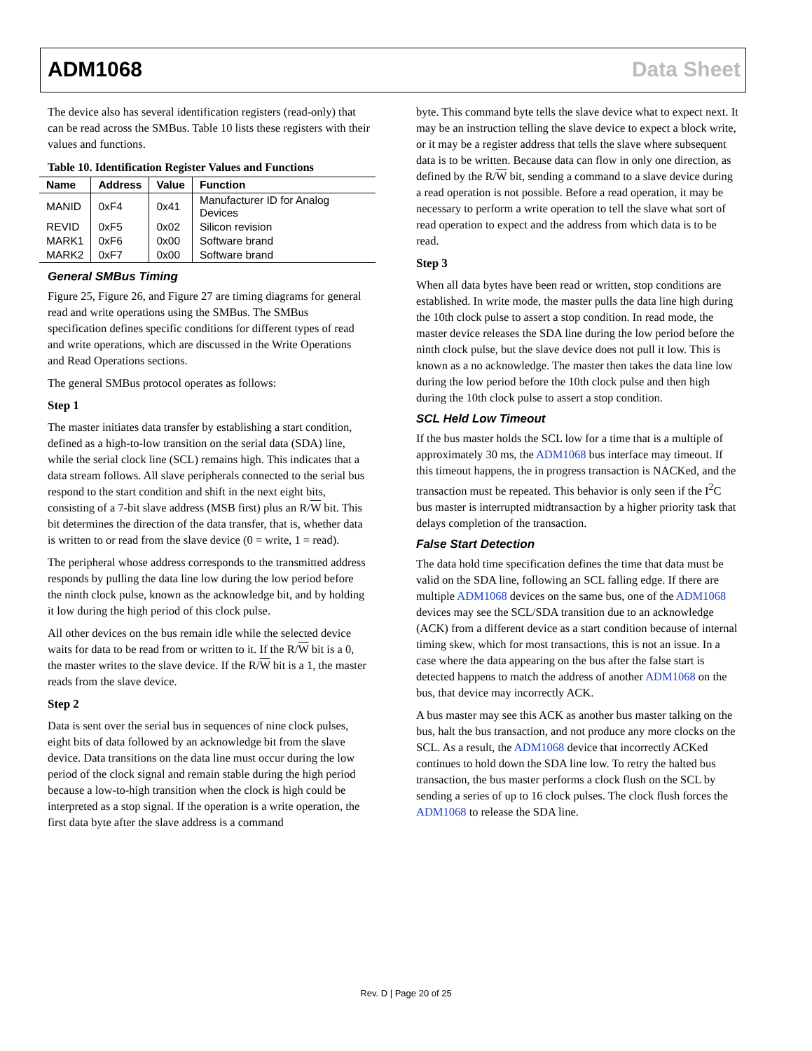ADM1068 Data Sheet
The device also has several identification registers (read-only) that can be read across the SMBus. Table 10 lists these registers with their values and functions.
Table 10. Identification Register Values and Functions
| Name | Address | Value | Function |
| --- | --- | --- | --- |
| MANID | 0xF4 | 0x41 | Manufacturer ID for Analog Devices |
| REVID | 0xF5 | 0x02 | Silicon revision |
| MARK1 | 0xF6 | 0x00 | Software brand |
| MARK2 | 0xF7 | 0x00 | Software brand |
General SMBus Timing
Figure 25, Figure 26, and Figure 27 are timing diagrams for general read and write operations using the SMBus. The SMBus specification defines specific conditions for different types of read and write operations, which are discussed in the Write Operations and Read Operations sections.
The general SMBus protocol operates as follows:
Step 1
The master initiates data transfer by establishing a start condition, defined as a high-to-low transition on the serial data (SDA) line, while the serial clock line (SCL) remains high. This indicates that a data stream follows. All slave peripherals connected to the serial bus respond to the start condition and shift in the next eight bits, consisting of a 7-bit slave address (MSB first) plus an R/W bit. This bit determines the direction of the data transfer, that is, whether data is written to or read from the slave device (0 = write, 1 = read).
The peripheral whose address corresponds to the transmitted address responds by pulling the data line low during the low period before the ninth clock pulse, known as the acknowledge bit, and by holding it low during the high period of this clock pulse.
All other devices on the bus remain idle while the selected device waits for data to be read from or written to it. If the R/W bit is a 0, the master writes to the slave device. If the R/W bit is a 1, the master reads from the slave device.
Step 2
Data is sent over the serial bus in sequences of nine clock pulses, eight bits of data followed by an acknowledge bit from the slave device. Data transitions on the data line must occur during the low period of the clock signal and remain stable during the high period because a low-to-high transition when the clock is high could be interpreted as a stop signal. If the operation is a write operation, the first data byte after the slave address is a command
byte. This command byte tells the slave device what to expect next. It may be an instruction telling the slave device to expect a block write, or it may be a register address that tells the slave where subsequent data is to be written. Because data can flow in only one direction, as defined by the R/W bit, sending a command to a slave device during a read operation is not possible. Before a read operation, it may be necessary to perform a write operation to tell the slave what sort of read operation to expect and the address from which data is to be read.
Step 3
When all data bytes have been read or written, stop conditions are established. In write mode, the master pulls the data line high during the 10th clock pulse to assert a stop condition. In read mode, the master device releases the SDA line during the low period before the ninth clock pulse, but the slave device does not pull it low. This is known as a no acknowledge. The master then takes the data line low during the low period before the 10th clock pulse and then high during the 10th clock pulse to assert a stop condition.
SCL Held Low Timeout
If the bus master holds the SCL low for a time that is a multiple of approximately 30 ms, the ADM1068 bus interface may timeout. If this timeout happens, the in progress transaction is NACKed, and the transaction must be repeated. This behavior is only seen if the I<sup>2</sup>C bus master is interrupted midtransaction by a higher priority task that delays completion of the transaction.
False Start Detection
The data hold time specification defines the time that data must be valid on the SDA line, following an SCL falling edge. If there are multiple ADM1068 devices on the same bus, one of the ADM1068 devices may see the SCL/SDA transition due to an acknowledge (ACK) from a different device as a start condition because of internal timing skew, which for most transactions, this is not an issue. In a case where the data appearing on the bus after the false start is detected happens to match the address of another ADM1068 on the bus, that device may incorrectly ACK.
A bus master may see this ACK as another bus master talking on the bus, halt the bus transaction, and not produce any more clocks on the SCL. As a result, the ADM1068 device that incorrectly ACKed continues to hold down the SDA line low. To retry the halted bus transaction, the bus master performs a clock flush on the SCL by sending a series of up to 16 clock pulses. The clock flush forces the ADM1068 to release the SDA line.
Rev. D | Page 20 of 25